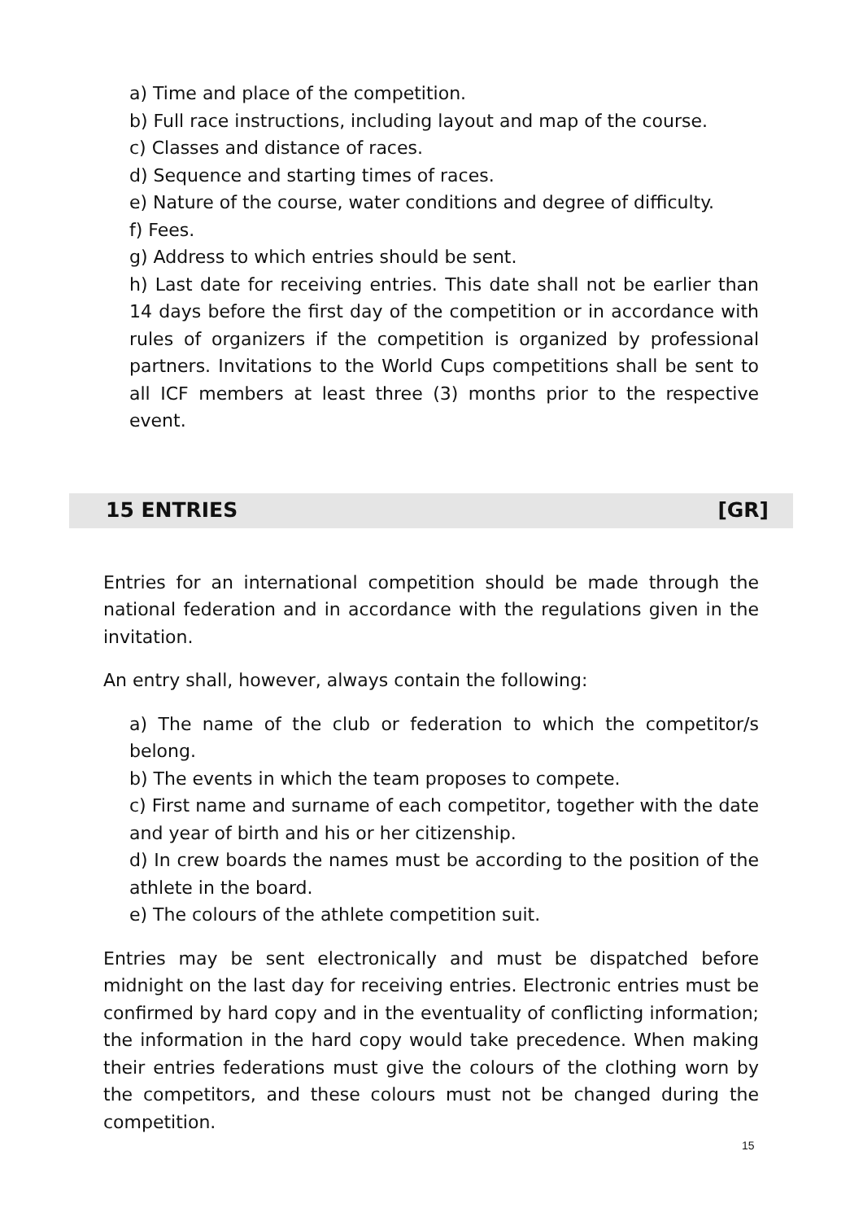a) Time and place of the competition.
b) Full race instructions, including layout and map of the course.
c) Classes and distance of races.
d) Sequence and starting times of races.
e) Nature of the course, water conditions and degree of difficulty.
f) Fees.
g) Address to which entries should be sent.
h) Last date for receiving entries. This date shall not be earlier than 14 days before the first day of the competition or in accordance with rules of organizers if the competition is organized by professional partners. Invitations to the World Cups competitions shall be sent to all ICF members at least three (3) months prior to the respective event.
15 ENTRIES [GR]
Entries for an international competition should be made through the national federation and in accordance with the regulations given in the invitation.
An entry shall, however, always contain the following:
a) The name of the club or federation to which the competitor/s belong.
b) The events in which the team proposes to compete.
c) First name and surname of each competitor, together with the date and year of birth and his or her citizenship.
d) In crew boards the names must be according to the position of the athlete in the board.
e) The colours of the athlete competition suit.
Entries may be sent electronically and must be dispatched before midnight on the last day for receiving entries. Electronic entries must be confirmed by hard copy and in the eventuality of conflicting information; the information in the hard copy would take precedence. When making their entries federations must give the colours of the clothing worn by the competitors, and these colours must not be changed during the competition.
15